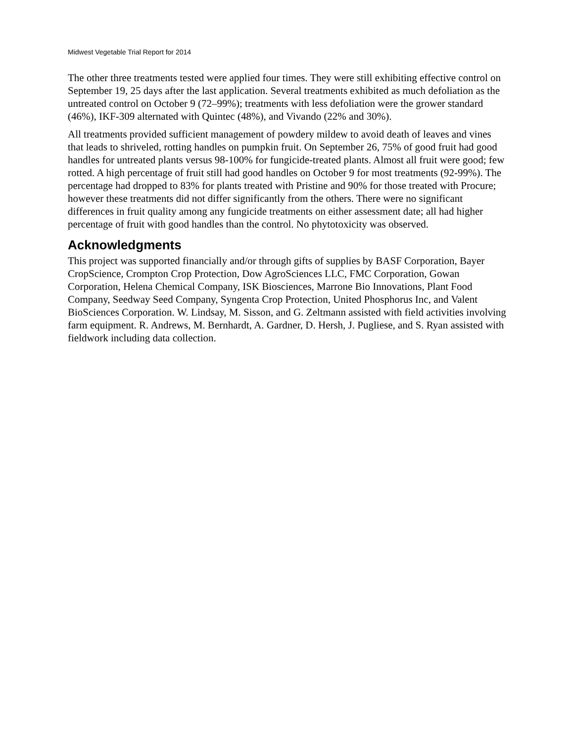Midwest Vegetable Trial Report for 2014
The other three treatments tested were applied four times. They were still exhibiting effective control on September 19, 25 days after the last application. Several treatments exhibited as much defoliation as the untreated control on October 9 (72–99%); treatments with less defoliation were the grower standard (46%), IKF-309 alternated with Quintec (48%), and Vivando (22% and 30%).
All treatments provided sufficient management of powdery mildew to avoid death of leaves and vines that leads to shriveled, rotting handles on pumpkin fruit. On September 26, 75% of good fruit had good handles for untreated plants versus 98-100% for fungicide-treated plants. Almost all fruit were good; few rotted. A high percentage of fruit still had good handles on October 9 for most treatments (92-99%). The percentage had dropped to 83% for plants treated with Pristine and 90% for those treated with Procure; however these treatments did not differ significantly from the others. There were no significant differences in fruit quality among any fungicide treatments on either assessment date; all had higher percentage of fruit with good handles than the control. No phytotoxicity was observed.
Acknowledgments
This project was supported financially and/or through gifts of supplies by BASF Corporation, Bayer CropScience, Crompton Crop Protection, Dow AgroSciences LLC, FMC Corporation, Gowan Corporation, Helena Chemical Company, ISK Biosciences, Marrone Bio Innovations, Plant Food Company, Seedway Seed Company, Syngenta Crop Protection, United Phosphorus Inc, and Valent BioSciences Corporation. W. Lindsay, M. Sisson, and G. Zeltmann assisted with field activities involving farm equipment. R. Andrews, M. Bernhardt, A. Gardner, D. Hersh, J. Pugliese, and S. Ryan assisted with fieldwork including data collection.